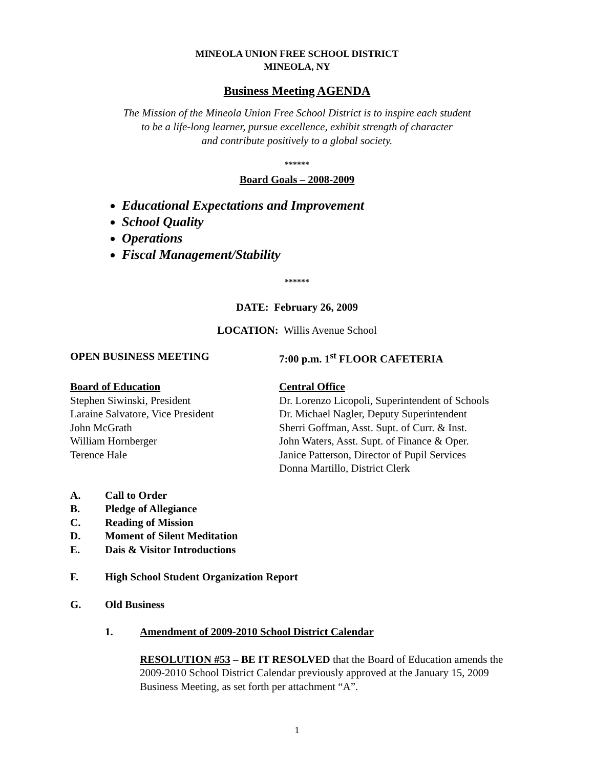MINEOLA UNION FREE SCHOOL DISTRICT
MINEOLA, NY
Business Meeting AGENDA
The Mission of the Mineola Union Free School District is to inspire each student
to be a life-long learner, pursue excellence, exhibit strength of character
and contribute positively to a global society.
******
Board Goals – 2008-2009
Educational Expectations and Improvement
School Quality
Operations
Fiscal Management/Stability
******
DATE: February 26, 2009
LOCATION: Willis Avenue School
OPEN BUSINESS MEETING 7:00 p.m. 1<sup>st</sup> FLOOR CAFETERIA
Board of Education
Stephen Siwinski, President
Laraine Salvatore, Vice President
John McGrath
William Hornberger
Terence Hale
Central Office
Dr. Lorenzo Licopoli, Superintendent of Schools
Dr. Michael Nagler, Deputy Superintendent
Sherri Goffman, Asst. Supt. of Curr. & Inst.
John Waters, Asst. Supt. of Finance & Oper.
Janice Patterson, Director of Pupil Services
Donna Martillo, District Clerk
A. Call to Order
B. Pledge of Allegiance
C. Reading of Mission
D. Moment of Silent Meditation
E. Dais & Visitor Introductions
F. High School Student Organization Report
G. Old Business
1. Amendment of 2009-2010 School District Calendar
RESOLUTION #53 – BE IT RESOLVED that the Board of Education amends the 2009-2010 School District Calendar previously approved at the January 15, 2009 Business Meeting, as set forth per attachment “A”.
1